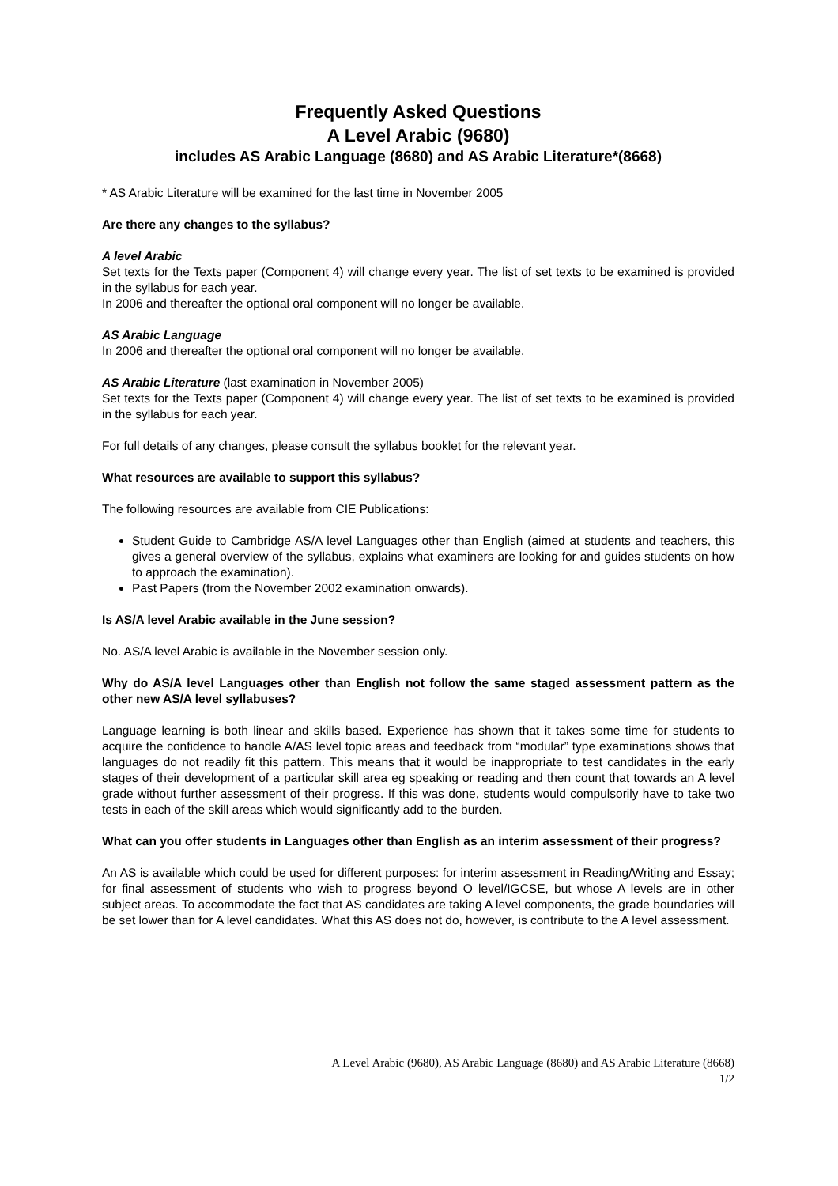Frequently Asked Questions
A Level Arabic (9680)
includes AS Arabic Language (8680) and AS Arabic Literature*(8668)
* AS Arabic Literature will be examined for the last time in November 2005
Are there any changes to the syllabus?
A level Arabic
Set texts for the Texts paper (Component 4) will change every year. The list of set texts to be examined is provided in the syllabus for each year.
In 2006 and thereafter the optional oral component will no longer be available.
AS Arabic Language
In 2006 and thereafter the optional oral component will no longer be available.
AS Arabic Literature (last examination in November 2005)
Set texts for the Texts paper (Component 4) will change every year. The list of set texts to be examined is provided in the syllabus for each year.
For full details of any changes, please consult the syllabus booklet for the relevant year.
What resources are available to support this syllabus?
The following resources are available from CIE Publications:
Student Guide to Cambridge AS/A level Languages other than English (aimed at students and teachers, this gives a general overview of the syllabus, explains what examiners are looking for and guides students on how to approach the examination).
Past Papers (from the November 2002 examination onwards).
Is AS/A level Arabic available in the June session?
No. AS/A level Arabic is available in the November session only.
Why do AS/A level Languages other than English not follow the same staged assessment pattern as the other new AS/A level syllabuses?
Language learning is both linear and skills based. Experience has shown that it takes some time for students to acquire the confidence to handle A/AS level topic areas and feedback from “modular” type examinations shows that languages do not readily fit this pattern. This means that it would be inappropriate to test candidates in the early stages of their development of a particular skill area eg speaking or reading and then count that towards an A level grade without further assessment of their progress. If this was done, students would compulsorily have to take two tests in each of the skill areas which would significantly add to the burden.
What can you offer students in Languages other than English as an interim assessment of their progress?
An AS is available which could be used for different purposes: for interim assessment in Reading/Writing and Essay; for final assessment of students who wish to progress beyond O level/IGCSE, but whose A levels are in other subject areas. To accommodate the fact that AS candidates are taking A level components, the grade boundaries will be set lower than for A level candidates. What this AS does not do, however, is contribute to the A level assessment.
A Level Arabic (9680), AS Arabic Language (8680) and AS Arabic Literature (8668)
1/2